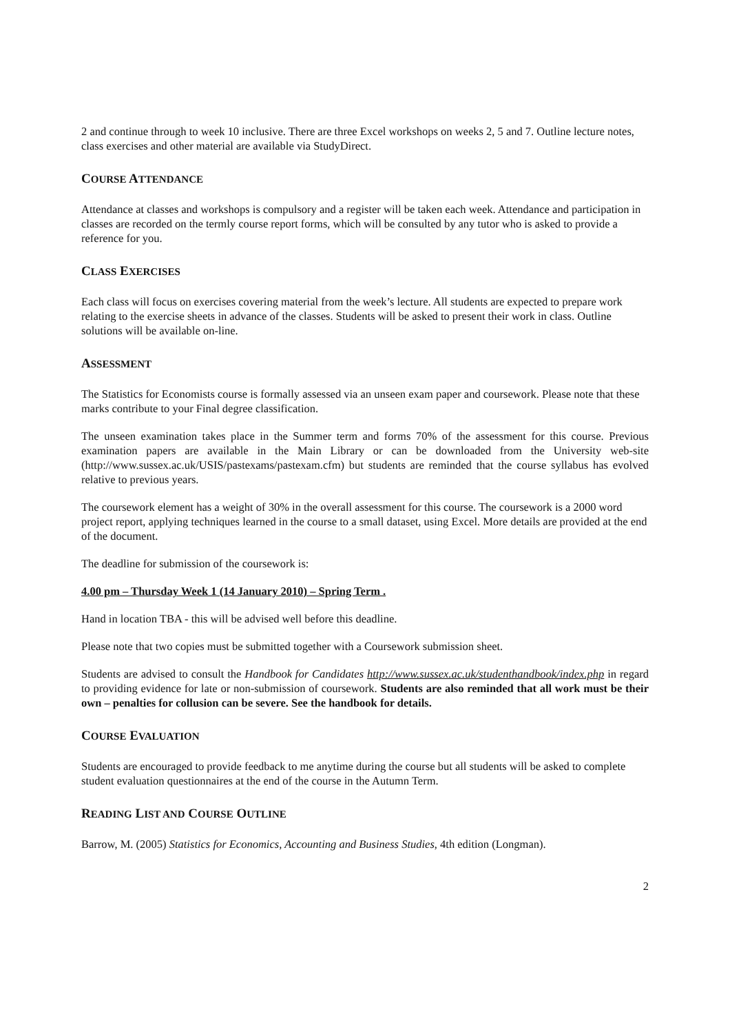2 and continue through to week 10 inclusive. There are three Excel workshops on weeks 2, 5 and 7. Outline lecture notes, class exercises and other material are available via StudyDirect.
COURSE ATTENDANCE
Attendance at classes and workshops is compulsory and a register will be taken each week. Attendance and participation in classes are recorded on the termly course report forms, which will be consulted by any tutor who is asked to provide a reference for you.
CLASS EXERCISES
Each class will focus on exercises covering material from the week’s lecture. All students are expected to prepare work relating to the exercise sheets in advance of the classes. Students will be asked to present their work in class. Outline solutions will be available on-line.
ASSESSMENT
The Statistics for Economists course is formally assessed via an unseen exam paper and coursework. Please note that these marks contribute to your Final degree classification.
The unseen examination takes place in the Summer term and forms 70% of the assessment for this course. Previous examination papers are available in the Main Library or can be downloaded from the University web-site (http://www.sussex.ac.uk/USIS/pastexams/pastexam.cfm) but students are reminded that the course syllabus has evolved relative to previous years.
The coursework element has a weight of 30% in the overall assessment for this course. The coursework is a 2000 word project report, applying techniques learned in the course to a small dataset, using Excel. More details are provided at the end of the document.
The deadline for submission of the coursework is:
4.00 pm – Thursday Week 1 (14 January 2010) – Spring Term .
Hand in location TBA - this will be advised well before this deadline.
Please note that two copies must be submitted together with a Coursework submission sheet.
Students are advised to consult the Handbook for Candidates http://www.sussex.ac.uk/studenthandbook/index.php in regard to providing evidence for late or non-submission of coursework. Students are also reminded that all work must be their own – penalties for collusion can be severe. See the handbook for details.
COURSE EVALUATION
Students are encouraged to provide feedback to me anytime during the course but all students will be asked to complete student evaluation questionnaires at the end of the course in the Autumn Term.
READING LIST AND COURSE OUTLINE
Barrow, M. (2005) Statistics for Economics, Accounting and Business Studies, 4th edition (Longman).
2